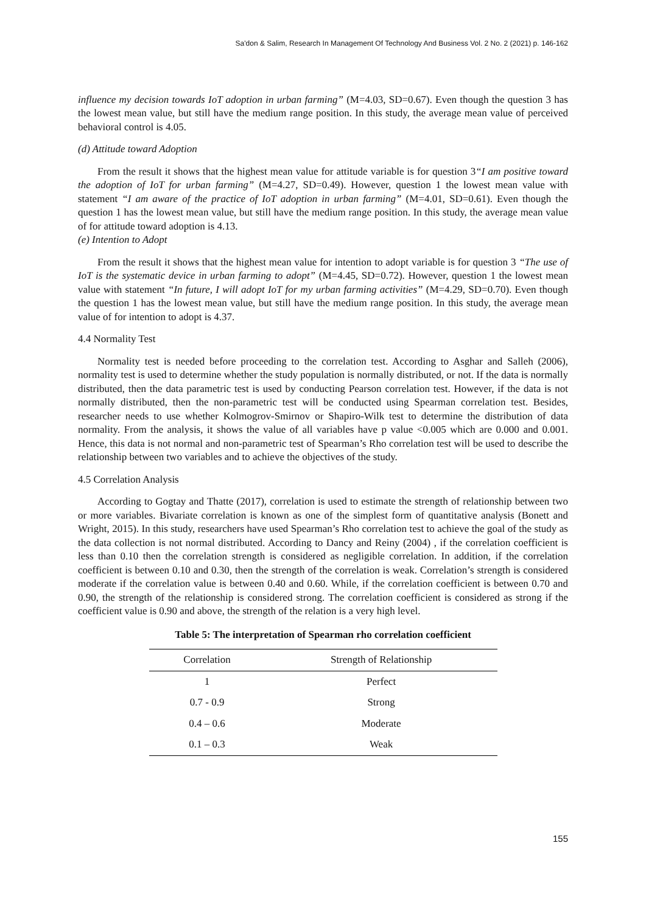Sa'don & Salim, Research In Management Of Technology And Business Vol. 2 No. 2 (2021) p. 146-162
influence my decision towards IoT adoption in urban farming” (M=4.03, SD=0.67). Even though the question 3 has the lowest mean value, but still have the medium range position. In this study, the average mean value of perceived behavioral control is 4.05.
(d) Attitude toward Adoption
From the result it shows that the highest mean value for attitude variable is for question 3“I am positive toward the adoption of IoT for urban farming” (M=4.27, SD=0.49). However, question 1 the lowest mean value with statement “I am aware of the practice of IoT adoption in urban farming” (M=4.01, SD=0.61). Even though the question 1 has the lowest mean value, but still have the medium range position. In this study, the average mean value of for attitude toward adoption is 4.13.
(e) Intention to Adopt
From the result it shows that the highest mean value for intention to adopt variable is for question 3 “The use of IoT is the systematic device in urban farming to adopt” (M=4.45, SD=0.72). However, question 1 the lowest mean value with statement “In future, I will adopt IoT for my urban farming activities” (M=4.29, SD=0.70). Even though the question 1 has the lowest mean value, but still have the medium range position. In this study, the average mean value of for intention to adopt is 4.37.
4.4 Normality Test
Normality test is needed before proceeding to the correlation test. According to Asghar and Salleh (2006), normality test is used to determine whether the study population is normally distributed, or not. If the data is normally distributed, then the data parametric test is used by conducting Pearson correlation test. However, if the data is not normally distributed, then the non-parametric test will be conducted using Spearman correlation test. Besides, researcher needs to use whether Kolmogrov-Smirnov or Shapiro-Wilk test to determine the distribution of data normality. From the analysis, it shows the value of all variables have p value <0.005 which are 0.000 and 0.001. Hence, this data is not normal and non-parametric test of Spearman’s Rho correlation test will be used to describe the relationship between two variables and to achieve the objectives of the study.
4.5 Correlation Analysis
According to Gogtay and Thatte (2017), correlation is used to estimate the strength of relationship between two or more variables. Bivariate correlation is known as one of the simplest form of quantitative analysis (Bonett and Wright, 2015). In this study, researchers have used Spearman’s Rho correlation test to achieve the goal of the study as the data collection is not normal distributed. According to Dancy and Reiny (2004) , if the correlation coefficient is less than 0.10 then the correlation strength is considered as negligible correlation. In addition, if the correlation coefficient is between 0.10 and 0.30, then the strength of the correlation is weak. Correlation’s strength is considered moderate if the correlation value is between 0.40 and 0.60. While, if the correlation coefficient is between 0.70 and 0.90, the strength of the relationship is considered strong. The correlation coefficient is considered as strong if the coefficient value is 0.90 and above, the strength of the relation is a very high level.
Table 5: The interpretation of Spearman rho correlation coefficient
| Correlation | Strength of Relationship |
| --- | --- |
| 1 | Perfect |
| 0.7 - 0.9 | Strong |
| 0.4 – 0.6 | Moderate |
| 0.1 – 0.3 | Weak |
155